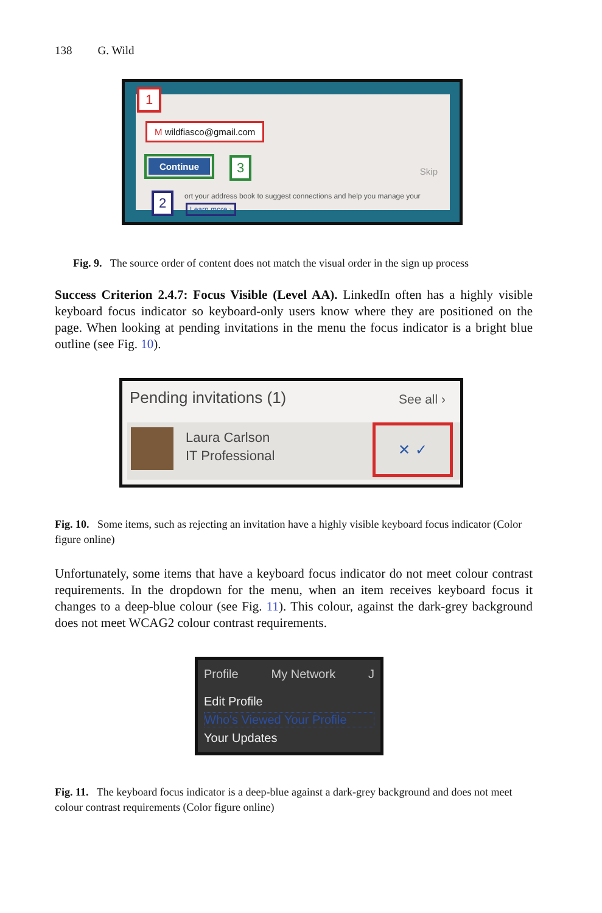138 G. Wild
1
M wildfiasco@gmail.com
Continue 3
Skip
ort your address book to suggest connections and help you manage your
2
Learn more ›
Fig. 9. The source order of content does not match the visual order in the sign up process
Success Criterion 2.4.7: Focus Visible (Level AA). LinkedIn often has a highly visible keyboard focus indicator so keyboard-only users know where they are positioned on the page. When looking at pending invitations in the menu the focus indicator is a bright blue outline (see Fig. 10).
Pending invitations (1) See all ›
Laura Carlson
IT Professional
✕ ✓
Fig. 10. Some items, such as rejecting an invitation have a highly visible keyboard focus indicator (Color figure online)
Unfortunately, some items that have a keyboard focus indicator do not meet colour contrast requirements. In the dropdown for the menu, when an item receives keyboard focus it changes to a deep-blue colour (see Fig. 11). This colour, against the dark-grey background does not meet WCAG2 colour contrast requirements.
Profile My Network J
Edit Profile
Who's Viewed Your Profile
Your Updates
Fig. 11. The keyboard focus indicator is a deep-blue against a dark-grey background and does not meet colour contrast requirements (Color figure online)